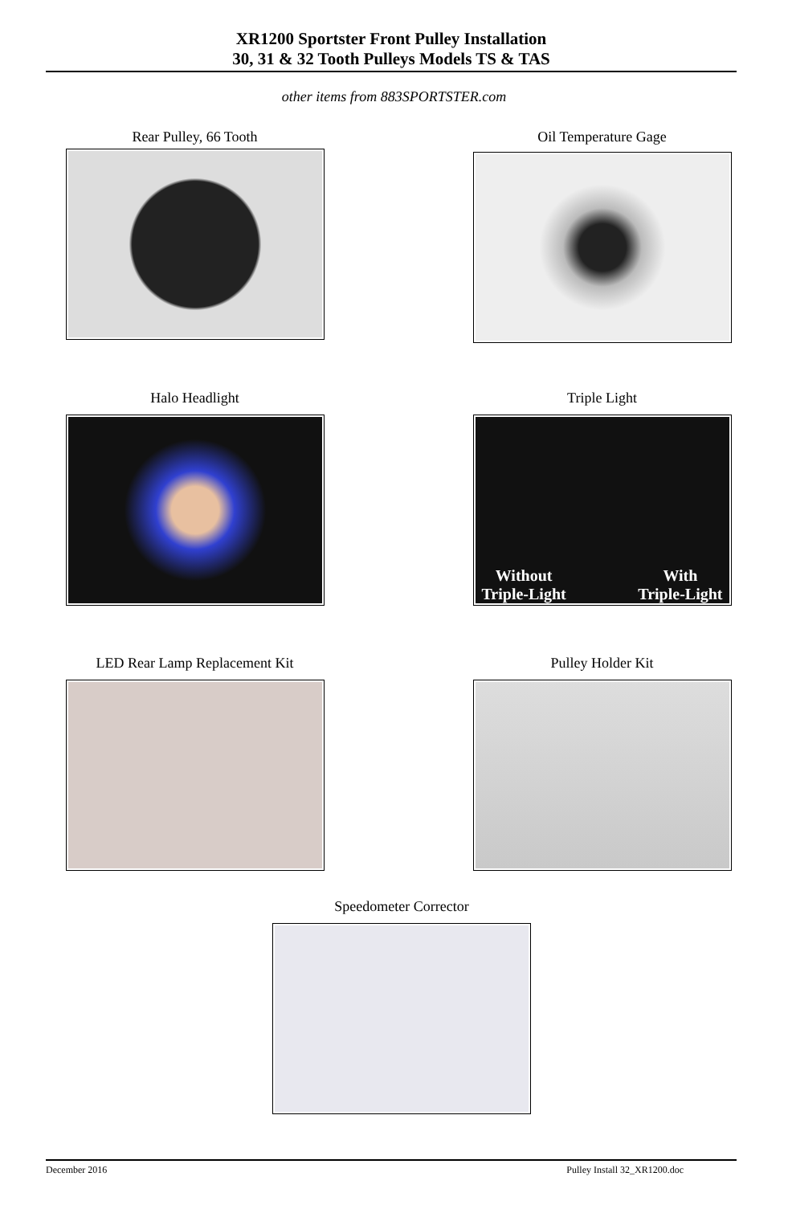XR1200 Sportster Front Pulley Installation
30, 31 & 32 Tooth Pulleys Models TS & TAS
other items from 883SPORTSTER.com
Rear Pulley, 66 Tooth Oil Temperature Gage
Halo Headlight
Triple Light
Without
Triple-Light With
Triple-Light
LED Rear Lamp Replacement Kit Pulley Holder Kit
Speedometer Corrector
December 2016 Pulley Install 32_XR1200.doc